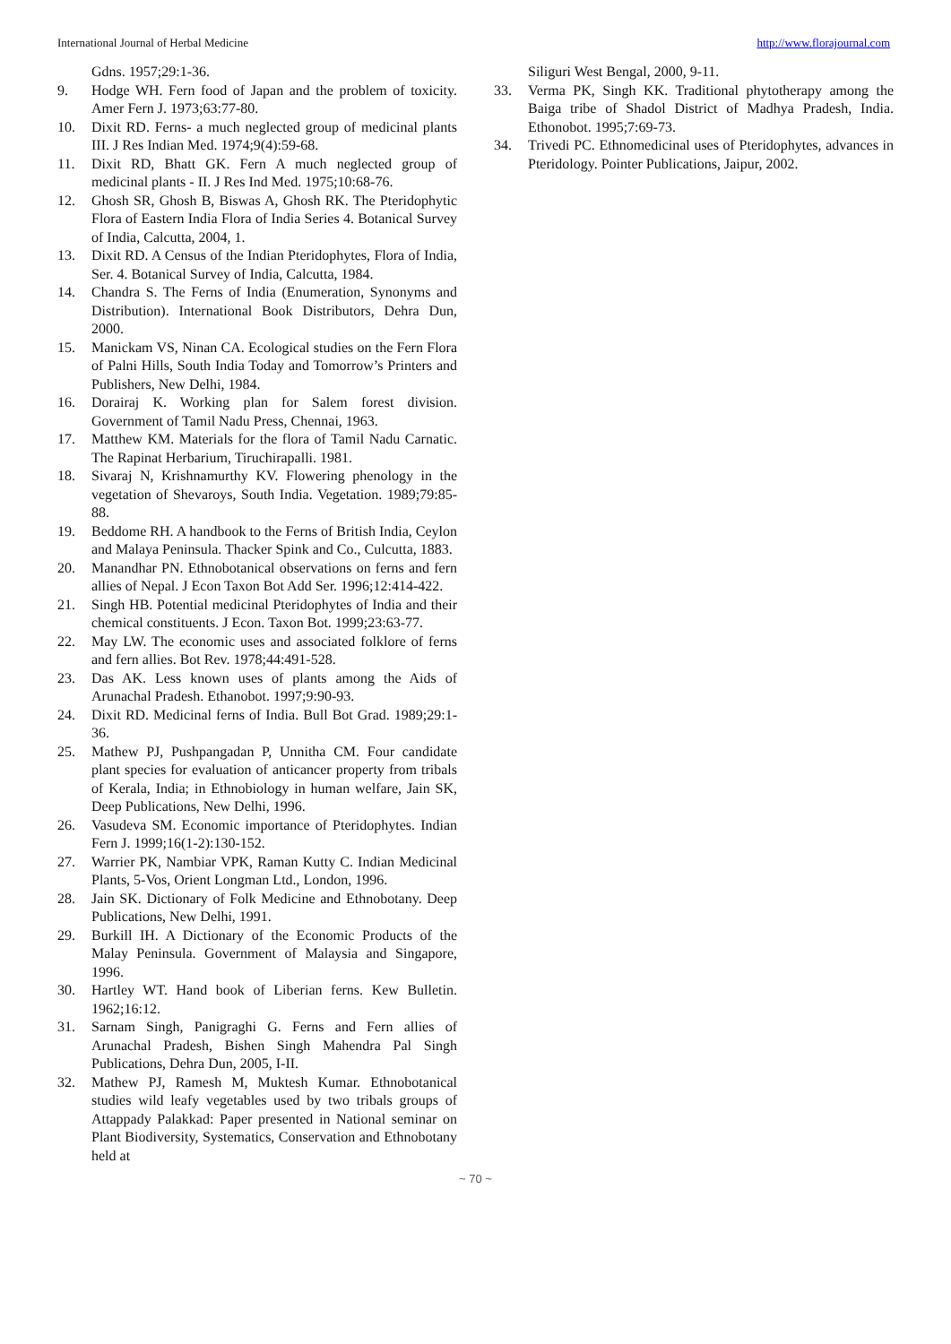International Journal of Herbal Medicine http://www.florajournal.com
Gdns. 1957;29:1-36.
9. Hodge WH. Fern food of Japan and the problem of toxicity. Amer Fern J. 1973;63:77-80.
10. Dixit RD. Ferns- a much neglected group of medicinal plants III. J Res Indian Med. 1974;9(4):59-68.
11. Dixit RD, Bhatt GK. Fern A much neglected group of medicinal plants - II. J Res Ind Med. 1975;10:68-76.
12. Ghosh SR, Ghosh B, Biswas A, Ghosh RK. The Pteridophytic Flora of Eastern India Flora of India Series 4. Botanical Survey of India, Calcutta, 2004, 1.
13. Dixit RD. A Census of the Indian Pteridophytes, Flora of India, Ser. 4. Botanical Survey of India, Calcutta, 1984.
14. Chandra S. The Ferns of India (Enumeration, Synonyms and Distribution). International Book Distributors, Dehra Dun, 2000.
15. Manickam VS, Ninan CA. Ecological studies on the Fern Flora of Palni Hills, South India Today and Tomorrow’s Printers and Publishers, New Delhi, 1984.
16. Dorairaj K. Working plan for Salem forest division. Government of Tamil Nadu Press, Chennai, 1963.
17. Matthew KM. Materials for the flora of Tamil Nadu Carnatic. The Rapinat Herbarium, Tiruchirapalli. 1981.
18. Sivaraj N, Krishnamurthy KV. Flowering phenology in the vegetation of Shevaroys, South India. Vegetation. 1989;79:85-88.
19. Beddome RH. A handbook to the Ferns of British India, Ceylon and Malaya Peninsula. Thacker Spink and Co., Culcutta, 1883.
20. Manandhar PN. Ethnobotanical observations on ferns and fern allies of Nepal. J Econ Taxon Bot Add Ser. 1996;12:414-422.
21. Singh HB. Potential medicinal Pteridophytes of India and their chemical constituents. J Econ. Taxon Bot. 1999;23:63-77.
22. May LW. The economic uses and associated folklore of ferns and fern allies. Bot Rev. 1978;44:491-528.
23. Das AK. Less known uses of plants among the Aids of Arunachal Pradesh. Ethanobot. 1997;9:90-93.
24. Dixit RD. Medicinal ferns of India. Bull Bot Grad. 1989;29:1-36.
25. Mathew PJ, Pushpangadan P, Unnitha CM. Four candidate plant species for evaluation of anticancer property from tribals of Kerala, India; in Ethnobiology in human welfare, Jain SK, Deep Publications, New Delhi, 1996.
26. Vasudeva SM. Economic importance of Pteridophytes. Indian Fern J. 1999;16(1-2):130-152.
27. Warrier PK, Nambiar VPK, Raman Kutty C. Indian Medicinal Plants, 5-Vos, Orient Longman Ltd., London, 1996.
28. Jain SK. Dictionary of Folk Medicine and Ethnobotany. Deep Publications, New Delhi, 1991.
29. Burkill IH. A Dictionary of the Economic Products of the Malay Peninsula. Government of Malaysia and Singapore, 1996.
30. Hartley WT. Hand book of Liberian ferns. Kew Bulletin. 1962;16:12.
31. Sarnam Singh, Panigraghi G. Ferns and Fern allies of Arunachal Pradesh, Bishen Singh Mahendra Pal Singh Publications, Dehra Dun, 2005, I-II.
32. Mathew PJ, Ramesh M, Muktesh Kumar. Ethnobotanical studies wild leafy vegetables used by two tribals groups of Attappady Palakkad: Paper presented in National seminar on Plant Biodiversity, Systematics, Conservation and Ethnobotany held at
Siliguri West Bengal, 2000, 9-11.
33. Verma PK, Singh KK. Traditional phytotherapy among the Baiga tribe of Shadol District of Madhya Pradesh, India. Ethonobot. 1995;7:69-73.
34. Trivedi PC. Ethnomedicinal uses of Pteridophytes, advances in Pteridology. Pointer Publications, Jaipur, 2002.
~ 70 ~